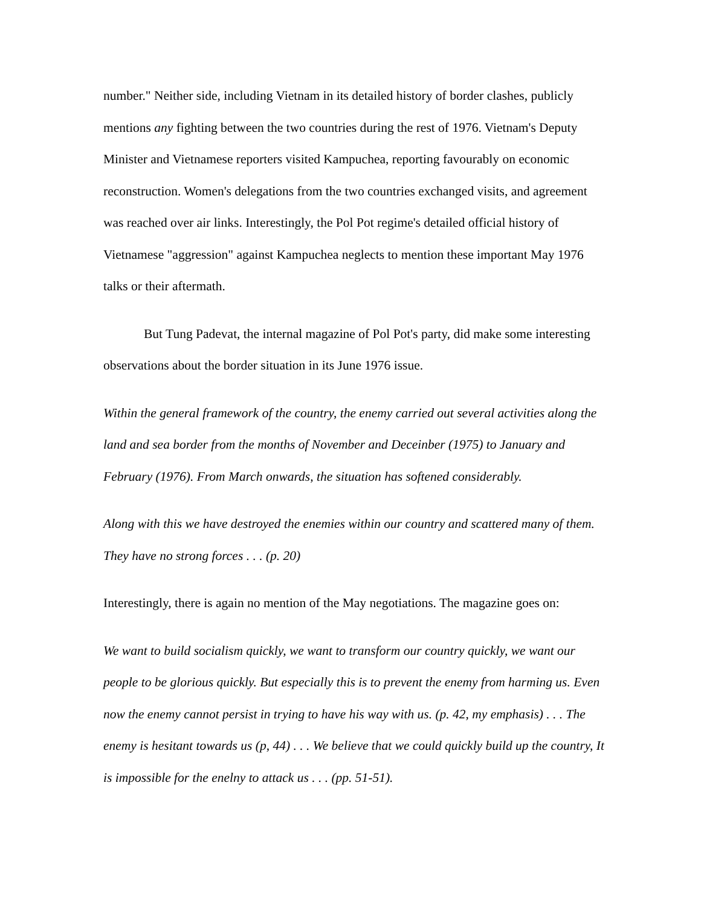number." Neither side, including Vietnam in its detailed history of border clashes, publicly mentions any fighting between the two countries during the rest of 1976. Vietnam's Deputy Minister and Vietnamese reporters visited Kampuchea, reporting favourably on economic reconstruction. Women's delegations from the two countries exchanged visits, and agreement was reached over air links. Interestingly, the Pol Pot regime's detailed official history of Vietnamese "aggression" against Kampuchea neglects to mention these important May 1976 talks or their aftermath.
But Tung Padevat, the internal magazine of Pol Pot's party, did make some interesting observations about the border situation in its June 1976 issue.
Within the general framework of the country, the enemy carried out several activities along the land and sea border from the months of November and Deceinber (1975) to January and February (1976). From March onwards, the situation has softened considerably.
Along with this we have destroyed the enemies within our country and scattered many of them. They have no strong forces . . . (p. 20)
Interestingly, there is again no mention of the May negotiations. The magazine goes on:
We want to build socialism quickly, we want to transform our country quickly, we want our people to be glorious quickly. But especially this is to prevent the enemy from harming us. Even now the enemy cannot persist in trying to have his way with us. (p. 42, my emphasis) . . . The enemy is hesitant towards us (p, 44) . . . We believe that we could quickly build up the country, It is impossible for the enelny to attack us . . . (pp. 51-51).